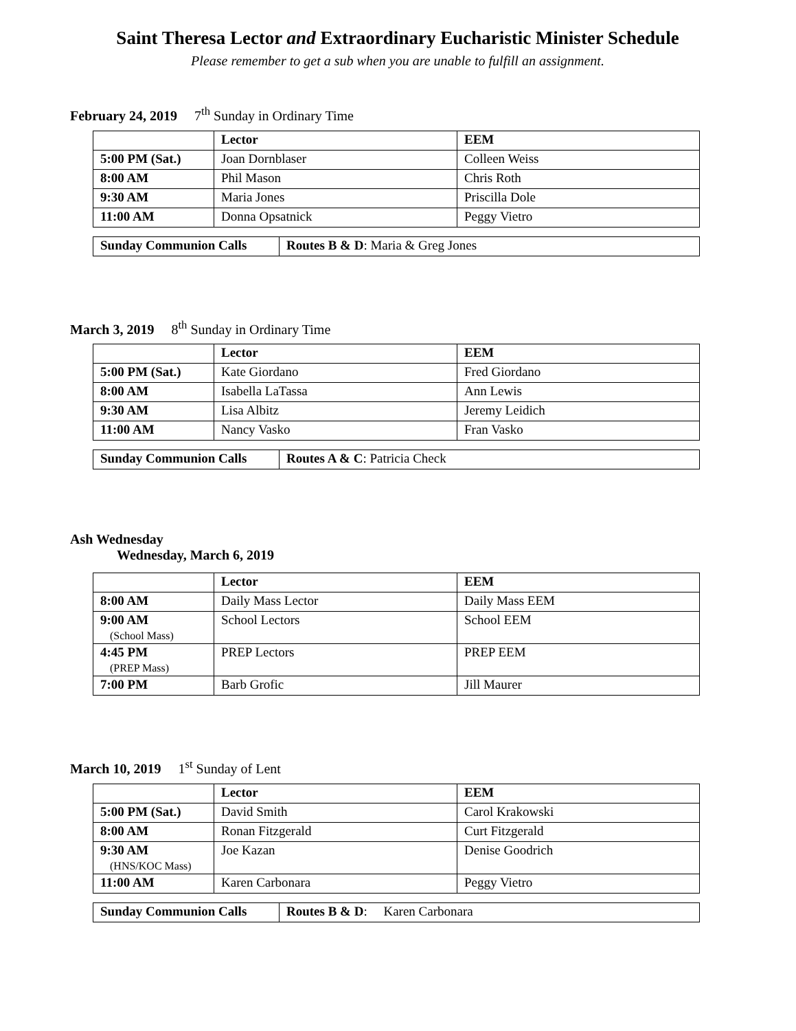Saint Theresa Lector and Extraordinary Eucharistic Minister Schedule
Please remember to get a sub when you are unable to fulfill an assignment.
February 24, 2019 7<sup>th</sup> Sunday in Ordinary Time
| | Lector | EEM |
| --- | --- | --- |
| 5:00 PM (Sat.) | Joan Dornblaser | Colleen Weiss |
| 8:00 AM | Phil Mason | Chris Roth |
| 9:30 AM | Maria Jones | Priscilla Dole |
| 11:00 AM | Donna Opsatnick | Peggy Vietro |
| Sunday Communion Calls | Routes B & D : Maria & Greg Jones |
March 3, 2019 8<sup>th</sup> Sunday in Ordinary Time
| | Lector | EEM |
| --- | --- | --- |
| 5:00 PM (Sat.) | Kate Giordano | Fred Giordano |
| 8:00 AM | Isabella LaTassa | Ann Lewis |
| 9:30 AM | Lisa Albitz | Jeremy Leidich |
| 11:00 AM | Nancy Vasko | Fran Vasko |
| Sunday Communion Calls | Routes A & C : Patricia Check |
Ash Wednesday
Wednesday, March 6, 2019
| | Lector | EEM |
| --- | --- | --- |
| 8:00 AM | Daily Mass Lector | Daily Mass EEM |
| 9:00 AM (School Mass) | School Lectors | School EEM |
| 4:45 PM (PREP Mass) | PREP Lectors | PREP EEM |
| 7:00 PM | Barb Grofic | Jill Maurer |
March 10, 2019 1<sup>st</sup> Sunday of Lent
| | Lector | EEM |
| --- | --- | --- |
| 5:00 PM (Sat.) | David Smith | Carol Krakowski |
| 8:00 AM | Ronan Fitzgerald | Curt Fitzgerald |
| 9:30 AM (HNS/KOC Mass) | Joe Kazan | Denise Goodrich |
| 11:00 AM | Karen Carbonara | Peggy Vietro |
| Sunday Communion Calls | Routes B & D : Karen Carbonara |